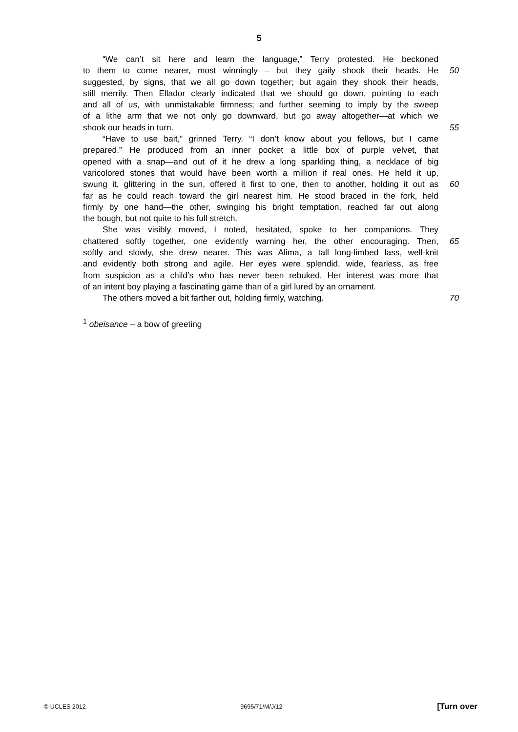5
“We can’t sit here and learn the language,” Terry protested. He beckoned
to them to come nearer, most winningly – but they gaily shook their heads. He 50
suggested, by signs, that we all go down together; but again they shook their heads,
still merrily. Then Ellador clearly indicated that we should go down, pointing to each
and all of us, with unmistakable firmness; and further seeming to imply by the sweep
of a lithe arm that we not only go downward, but go away altogether—at which we
shook our heads in turn. 55
“Have to use bait,” grinned Terry. “I don’t know about you fellows, but I came
prepared.” He produced from an inner pocket a little box of purple velvet, that
opened with a snap—and out of it he drew a long sparkling thing, a necklace of big
varicolored stones that would have been worth a million if real ones. He held it up,
swung it, glittering in the sun, offered it first to one, then to another, holding it out as 60
far as he could reach toward the girl nearest him. He stood braced in the fork, held
firmly by one hand—the other, swinging his bright temptation, reached far out along
the bough, but not quite to his full stretch.
She was visibly moved, I noted, hesitated, spoke to her companions. They
chattered softly together, one evidently warning her, the other encouraging. Then, 65
softly and slowly, she drew nearer. This was Alima, a tall long-limbed lass, well-knit
and evidently both strong and agile. Her eyes were splendid, wide, fearless, as free
from suspicion as a child’s who has never been rebuked. Her interest was more that
of an intent boy playing a fascinating game than of a girl lured by an ornament.
The others moved a bit farther out, holding firmly, watching. 70
<sup>1</sup> obeisance – a bow of greeting
© UCLES 2012 9695/71/M/J/12 [Turn over